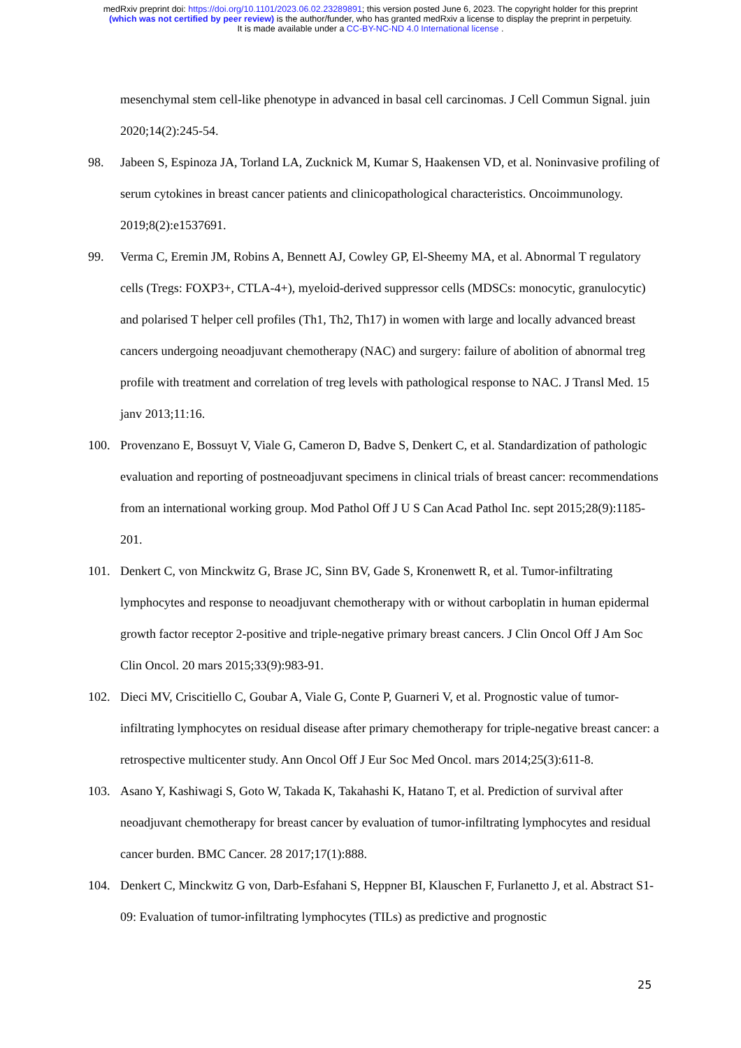medRxiv preprint doi: https://doi.org/10.1101/2023.06.02.23289891; this version posted June 6, 2023. The copyright holder for this preprint
(which was not certified by peer review) is the author/funder, who has granted medRxiv a license to display the preprint in perpetuity.
It is made available under a CC-BY-NC-ND 4.0 International license .
mesenchymal stem cell-like phenotype in advanced in basal cell carcinomas. J Cell Commun Signal. juin 2020;14(2):245-54.
98. Jabeen S, Espinoza JA, Torland LA, Zucknick M, Kumar S, Haakensen VD, et al. Noninvasive profiling of serum cytokines in breast cancer patients and clinicopathological characteristics. Oncoimmunology. 2019;8(2):e1537691.
99. Verma C, Eremin JM, Robins A, Bennett AJ, Cowley GP, El-Sheemy MA, et al. Abnormal T regulatory cells (Tregs: FOXP3+, CTLA-4+), myeloid-derived suppressor cells (MDSCs: monocytic, granulocytic) and polarised T helper cell profiles (Th1, Th2, Th17) in women with large and locally advanced breast cancers undergoing neoadjuvant chemotherapy (NAC) and surgery: failure of abolition of abnormal treg profile with treatment and correlation of treg levels with pathological response to NAC. J Transl Med. 15 janv 2013;11:16.
100. Provenzano E, Bossuyt V, Viale G, Cameron D, Badve S, Denkert C, et al. Standardization of pathologic evaluation and reporting of postneoadjuvant specimens in clinical trials of breast cancer: recommendations from an international working group. Mod Pathol Off J U S Can Acad Pathol Inc. sept 2015;28(9):1185-201.
101. Denkert C, von Minckwitz G, Brase JC, Sinn BV, Gade S, Kronenwett R, et al. Tumor-infiltrating lymphocytes and response to neoadjuvant chemotherapy with or without carboplatin in human epidermal growth factor receptor 2-positive and triple-negative primary breast cancers. J Clin Oncol Off J Am Soc Clin Oncol. 20 mars 2015;33(9):983-91.
102. Dieci MV, Criscitiello C, Goubar A, Viale G, Conte P, Guarneri V, et al. Prognostic value of tumor-infiltrating lymphocytes on residual disease after primary chemotherapy for triple-negative breast cancer: a retrospective multicenter study. Ann Oncol Off J Eur Soc Med Oncol. mars 2014;25(3):611-8.
103. Asano Y, Kashiwagi S, Goto W, Takada K, Takahashi K, Hatano T, et al. Prediction of survival after neoadjuvant chemotherapy for breast cancer by evaluation of tumor-infiltrating lymphocytes and residual cancer burden. BMC Cancer. 28 2017;17(1):888.
104. Denkert C, Minckwitz G von, Darb-Esfahani S, Heppner BI, Klauschen F, Furlanetto J, et al. Abstract S1-09: Evaluation of tumor-infiltrating lymphocytes (TILs) as predictive and prognostic
25